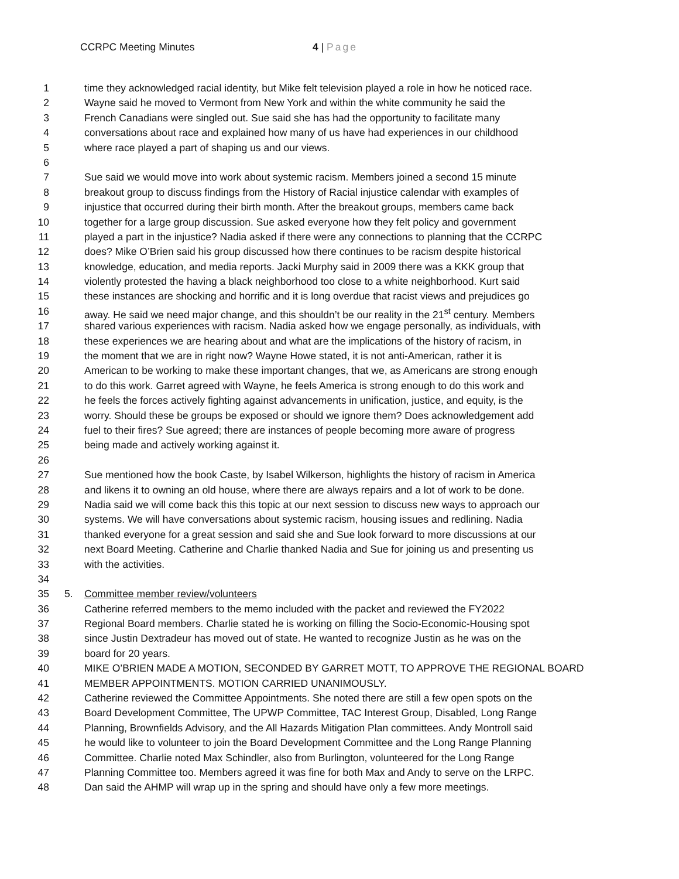CCRPC Meeting Minutes 4 | Page
1 time they acknowledged racial identity, but Mike felt television played a role in how he noticed race.
2 Wayne said he moved to Vermont from New York and within the white community he said the
3 French Canadians were singled out. Sue said she has had the opportunity to facilitate many
4 conversations about race and explained how many of us have had experiences in our childhood
5 where race played a part of shaping us and our views.
6
7 Sue said we would move into work about systemic racism. Members joined a second 15 minute
8 breakout group to discuss findings from the History of Racial injustice calendar with examples of
9 injustice that occurred during their birth month. After the breakout groups, members came back
10 together for a large group discussion. Sue asked everyone how they felt policy and government
11 played a part in the injustice? Nadia asked if there were any connections to planning that the CCRPC
12 does? Mike O’Brien said his group discussed how there continues to be racism despite historical
13 knowledge, education, and media reports. Jacki Murphy said in 2009 there was a KKK group that
14 violently protested the having a black neighborhood too close to a white neighborhood. Kurt said
15 these instances are shocking and horrific and it is long overdue that racist views and prejudices go
16 away. He said we need major change, and this shouldn’t be our reality in the 21<sup>st</sup> century. Members
17 shared various experiences with racism. Nadia asked how we engage personally, as individuals, with
18 these experiences we are hearing about and what are the implications of the history of racism, in
19 the moment that we are in right now? Wayne Howe stated, it is not anti-American, rather it is
20 American to be working to make these important changes, that we, as Americans are strong enough
21 to do this work. Garret agreed with Wayne, he feels America is strong enough to do this work and
22 he feels the forces actively fighting against advancements in unification, justice, and equity, is the
23 worry. Should these be groups be exposed or should we ignore them? Does acknowledgement add
24 fuel to their fires? Sue agreed; there are instances of people becoming more aware of progress
25 being made and actively working against it.
26
27 Sue mentioned how the book Caste, by Isabel Wilkerson, highlights the history of racism in America
28 and likens it to owning an old house, where there are always repairs and a lot of work to be done.
29 Nadia said we will come back this this topic at our next session to discuss new ways to approach our
30 systems. We will have conversations about systemic racism, housing issues and redlining. Nadia
31 thanked everyone for a great session and said she and Sue look forward to more discussions at our
32 next Board Meeting. Catherine and Charlie thanked Nadia and Sue for joining us and presenting us
33 with the activities.
34
35 5. Committee member review/volunteers
36 Catherine referred members to the memo included with the packet and reviewed the FY2022
37 Regional Board members. Charlie stated he is working on filling the Socio-Economic-Housing spot
38 since Justin Dextradeur has moved out of state. He wanted to recognize Justin as he was on the
39 board for 20 years.
40 MIKE O’BRIEN MADE A MOTION, SECONDED BY GARRET MOTT, TO APPROVE THE REGIONAL BOARD
41 MEMBER APPOINTMENTS. MOTION CARRIED UNANIMOUSLY.
42 Catherine reviewed the Committee Appointments. She noted there are still a few open spots on the
43 Board Development Committee, The UPWP Committee, TAC Interest Group, Disabled, Long Range
44 Planning, Brownfields Advisory, and the All Hazards Mitigation Plan committees. Andy Montroll said
45 he would like to volunteer to join the Board Development Committee and the Long Range Planning
46 Committee. Charlie noted Max Schindler, also from Burlington, volunteered for the Long Range
47 Planning Committee too. Members agreed it was fine for both Max and Andy to serve on the LRPC.
48 Dan said the AHMP will wrap up in the spring and should have only a few more meetings.